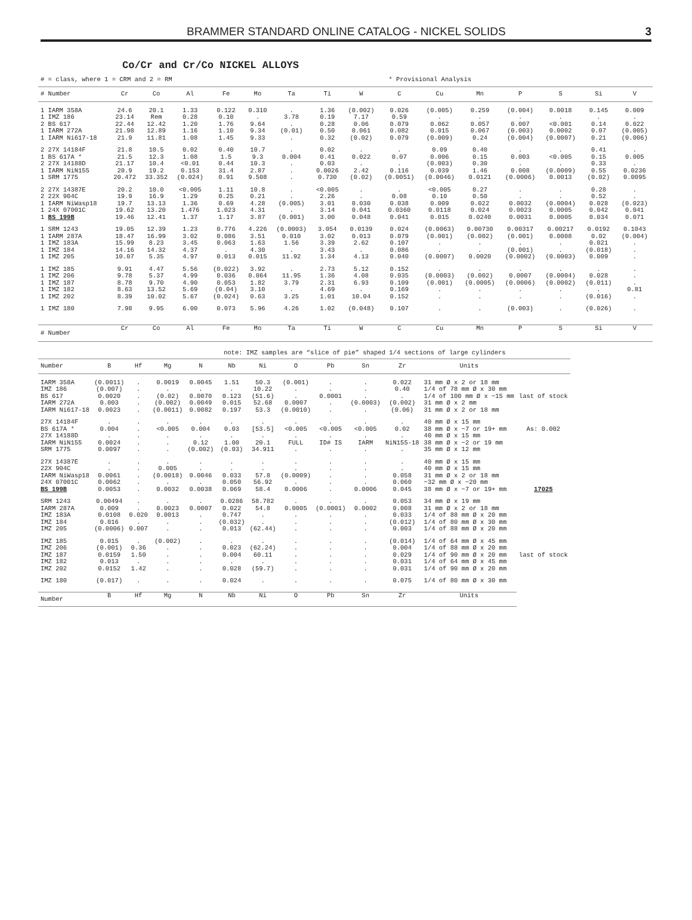BRAMMER STANDARD ONLINE CATALOG - NICKEL SOLIDS 3
Co/Cr and Cr/Co NICKEL ALLOYS
# = class, where 1 = CRM and 2 = RM * Provisional Analysis
| # Number | Cr | Co | Al | Fe | Mo | Ta | Ti | W | C | Cu | Mn | P | S | Si | V |
| --- | --- | --- | --- | --- | --- | --- | --- | --- | --- | --- | --- | --- | --- | --- | --- |
| 1 IARM 358A 1 IMZ 186 2 BS 617 1 IARM 272A 1 IARM Ni617-18 | 24.6 23.14 22.44 21.98 21.9 | 20.1 Rem 12.42 12.89 11.81 | 1.33 0.28 1.20 1.16 1.08 | 0.122 0.10 1.76 1.10 1.45 | 0.310 . 9.64 9.34 9.33 | . 3.78 . (0.01) . | 1.36 0.19 0.28 0.50 0.32 | (0.002) 7.17 0.06 0.061 (0.02) | 0.026 0.59 0.079 0.082 0.079 | (0.005) . 0.062 0.015 (0.009) | 0.259 . 0.057 0.067 0.24 | (0.004) . 0.007 (0.003) (0.004) | 0.0018 . <0.001 0.0002 (0.0007) | 0.145 . 0.14 0.07 0.21 | 0.009 . 0.022 (0.005) (0.006) |
| 2 27X 14184F 1 BS 617A * 2 27X 14188D 1 IARM NiN155 1 SRM 1775 | 21.8 21.5 21.17 20.9 20.472 | 10.5 12.3 10.4 19.2 33.352 | 0.02 1.08 <0.01 0.153 (0.024) | 0.40 1.5 0.44 31.4 0.91 | 10.7 9.3 10.3 2.87 9.508 | . 0.004 . . . | 0.02 0.41 0.03 0.0026 0.730 | . 0.022 . 2.42 (0.02) | . 0.07 . 0.116 (0.0051) | 0.09 0.006 (0.003) 0.039 (0.0046) | 0.40 0.15 0.30 1.46 0.0121 | . 0.003 . 0.008 (0.0006) | . <0.005 . (0.0009) 0.0013 | 0.41 0.15 0.33 0.55 (0.02) | . 0.005 . 0.0236 0.0095 |
| 2 27X 14387E 2 22X 904C 1 IARM NiWasp18 1 24X 07001C 1 BS 199B | 20.2 19.9 19.7 19.62 19.46 | 10.0 16.9 13.13 13.20 12.41 | <0.005 1.29 1.36 1.476 1.37 | 1.11 0.25 0.69 1.023 1.17 | 10.8 0.21 4.28 4.31 3.87 | . . (0.005) . (0.001) | <0.005 2.26 3.01 3.14 3.00 | . . 0.030 0.041 0.048 | . 0.08 0.038 0.0360 0.041 | <0.005 0.10 0.009 0.0118 0.015 | 0.27 0.50 0.022 0.024 0.0240 | . . 0.0032 0.0023 0.0031 | . . (0.0004) 0.0005 0.0005 | 0.28 0.52 0.028 0.042 0.034 | . . (0.023) 0.041 0.071 |
| 1 SRM 1243 1 IARM 287A 1 IMZ 183A 1 IMZ 184 1 IMZ 205 | 19.05 18.47 15.99 14.16 10.07 | 12.39 16.99 8.23 14.32 5.35 | 1.23 3.02 3.45 4.37 4.97 | 0.776 0.086 0.063 . 0.013 | 4.226 3.51 1.63 4.30 0.015 | (0.0003) 0.010 1.56 . 11.92 | 3.054 3.02 3.39 3.43 1.34 | 0.0139 0.013 2.62 . 4.13 | 0.024 0.079 0.107 0.086 0.040 | (0.0063) (0.001) . . (0.0007) | 0.00730 (0.002) . . 0.0020 | 0.00317 (0.001) . (0.001) (0.0002) | 0.00217 0.0008 . . (0.0003) | 0.0192 0.02 0.021 (0.018) 0.009 | 0.1043 (0.004) . . . |
| 1 IMZ 185 1 IMZ 206 1 IMZ 187 1 IMZ 182 1 IMZ 202 | 9.91 9.78 8.78 8.63 8.39 | 4.47 5.37 9.70 13.52 10.02 | 5.56 4.99 4.90 5.69 5.67 | (0.022) 0.036 0.053 (0.04) (0.024) | 3.92 0.064 1.82 3.10 0.63 | . 11.95 3.79 . 3.25 | 2.73 1.36 2.31 4.69 1.01 | 5.12 4.08 6.93 . 10.04 | 0.152 0.035 0.109 0.169 0.152 | . (0.0003) (0.001) . . | . (0.002) (0.0005) . . | . 0.0007 (0.0006) . . | . (0.0004) (0.0002) . . | . 0.028 (0.011) . (0.016) | . . . 0.81 . |
| 1 IMZ 180 | 7.98 | 9.95 | 6.00 | 0.073 | 5.96 | 4.26 | 1.02 | (0.048) | 0.107 | . | . | (0.003) | . | (0.026) | . |
| # Number | Cr | Co | Al | Fe | Mo | Ta | Ti | W | C | Cu | Mn | P | S | Si | V |
note: IMZ samples are “slice of pie” shaped 1/4 sections of large cylinders
| Number | B | Hf | Mg | N | Nb | Ni | O | Pb | Sn | Zr | Units | |
| --- | --- | --- | --- | --- | --- | --- | --- | --- | --- | --- | --- | --- |
| IARM 358A IMZ 186 BS 617 IARM 272A IARM Ni617-18 | (0.0011) (0.007) 0.0020 0.003 0.0023 | . . . . . | 0.0019 . (0.02) (0.002) (0.0011) | 0.0045 . 0.0070 0.0049 0.0082 | 1.51 . 0.123 0.015 0.197 | 50.3 10.22 (51.6) 52.68 53.3 | (0.001) . . 0.0007 (0.0010) | . . 0.0001 . . | . . . (0.0003) . | 0.022 0.40 . (0.002) (0.06) | 31 mm Ø x 2 or 18 mm 1/4 of 78 mm Ø x 30 mm 1/4 of 100 mm Ø x ~15 mm 31 mm Ø x 2 mm 31 mm Ø x 2 or 18 mm | last of stock |
| 27X 14184F BS 617A * 27X 14188D IARM NiN155 SRM 1775 | . 0.004 . 0.0024 0.0097 | . . . . . | . <0.005 . . . | . 0.004 . 0.12 (0.002) | . 0.03 . 1.00 (0.03) | . [53.5] . 20.1 34.911 | . <0.005 . FULL . | . <0.005 . ID# IS . | . <0.005 . IARM . | . 0.02 . NiN155-18 . | 40 mm Ø x 15 mm 38 mm Ø x ~7 or 19+ mm 40 mm Ø x 15 mm 38 mm Ø x ~2 or 19 mm 35 mm Ø x 12 mm | As: 0.002 |
| 27X 14387E 22X 904C IARM NiWasp18 24X 07001C BS 199B | . . 0.0061 0.0062 0.0053 | . . . . . | . 0.005 (0.0018) . 0.0032 | . . 0.0046 . 0.0038 | . . 0.033 0.050 0.069 | . . 57.8 56.92 58.4 | . . (0.0009) . 0.0006 | . . . . . | . . . . 0.0006 | . . 0.058 0.060 0.045 | 40 mm Ø x 15 mm 40 mm Ø x 15 mm 31 mm Ø x 2 or 18 mm ~32 mm Ø x ~20 mm 38 mm Ø x ~7 or 19+ mm | 17025 |
| SRM 1243 IARM 287A IMZ 183A IMZ 184 IMZ 205 | 0.00494 0.009 0.0108 0.016 (0.0006) | . . 0.020 . 0.007 | . 0.0023 0.0013 . . | . 0.0007 . . . | 0.0286 0.022 0.747 (0.032) 0.013 | 58.782 54.8 . . (62.44) | . 0.0005 . . . | . (0.0001) . . . | . 0.0002 . . . | 0.053 0.008 0.033 (0.012) 0.003 | 34 mm Ø x 19 mm 31 mm Ø x 2 or 18 mm 1/4 of 88 mm Ø x 20 mm 1/4 of 80 mm Ø x 30 mm 1/4 of 88 mm Ø x 20 mm | |
| IMZ 185 IMZ 206 IMZ 187 IMZ 182 IMZ 202 | 0.015 (0.001) 0.0159 0.013 0.0152 | . 0.36 1.50 . 1.42 | (0.002) . . . . | . . . . . | . 0.023 0.004 . 0.028 | . (62.24) 60.11 . (59.7) | . . . . . | . . . . . | . . . . . | (0.014) 0.004 0.029 0.031 0.031 | 1/4 of 64 mm Ø x 45 mm 1/4 of 88 mm Ø x 20 mm 1/4 of 90 mm Ø x 20 mm 1/4 of 64 mm Ø x 45 mm 1/4 of 90 mm Ø x 20 mm | last of stock |
| IMZ 180 | (0.017) | . | . | . | 0.024 | . | . | . | . | 0.075 | 1/4 of 80 mm Ø x 30 mm | |
| Number | B | Hf | Mg | N | Nb | Ni | O | Pb | Sn | Zr | Units | |